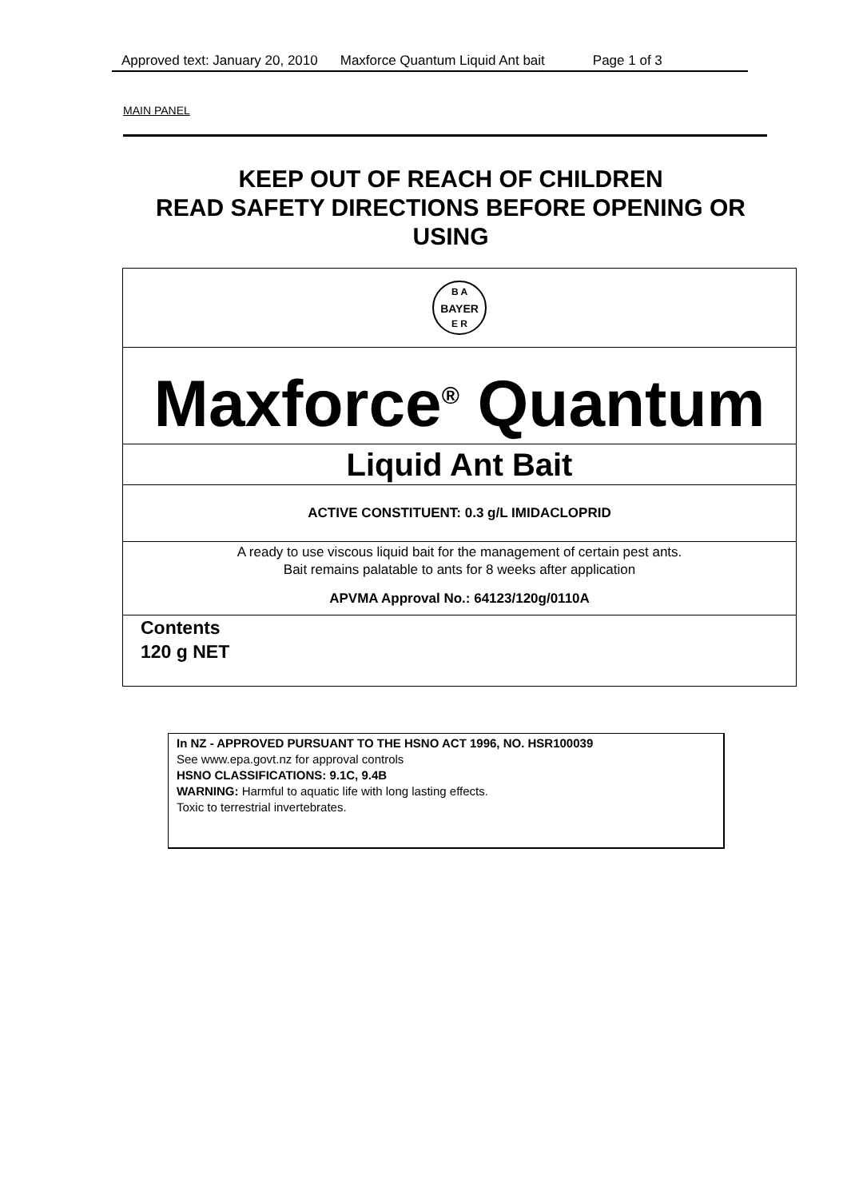Approved text: January 20, 2010 Maxforce Quantum Liquid Ant bait Page 1 of 3
MAIN PANEL
KEEP OUT OF REACH OF CHILDREN
READ SAFETY DIRECTIONS BEFORE OPENING OR USING
B A
BAYER
E R
Maxforce<sup>®</sup> Quantum
Liquid Ant Bait
ACTIVE CONSTITUENT: 0.3 g/L IMIDACLOPRID
A ready to use viscous liquid bait for the management of certain pest ants.
Bait remains palatable to ants for 8 weeks after application
APVMA Approval No.: 64123/120g/0110A
Contents
120 g NET
In NZ - APPROVED PURSUANT TO THE HSNO ACT 1996, NO. HSR100039
See www.epa.govt.nz for approval controls
HSNO CLASSIFICATIONS: 9.1C, 9.4B
WARNING: Harmful to aquatic life with long lasting effects.
Toxic to terrestrial invertebrates.